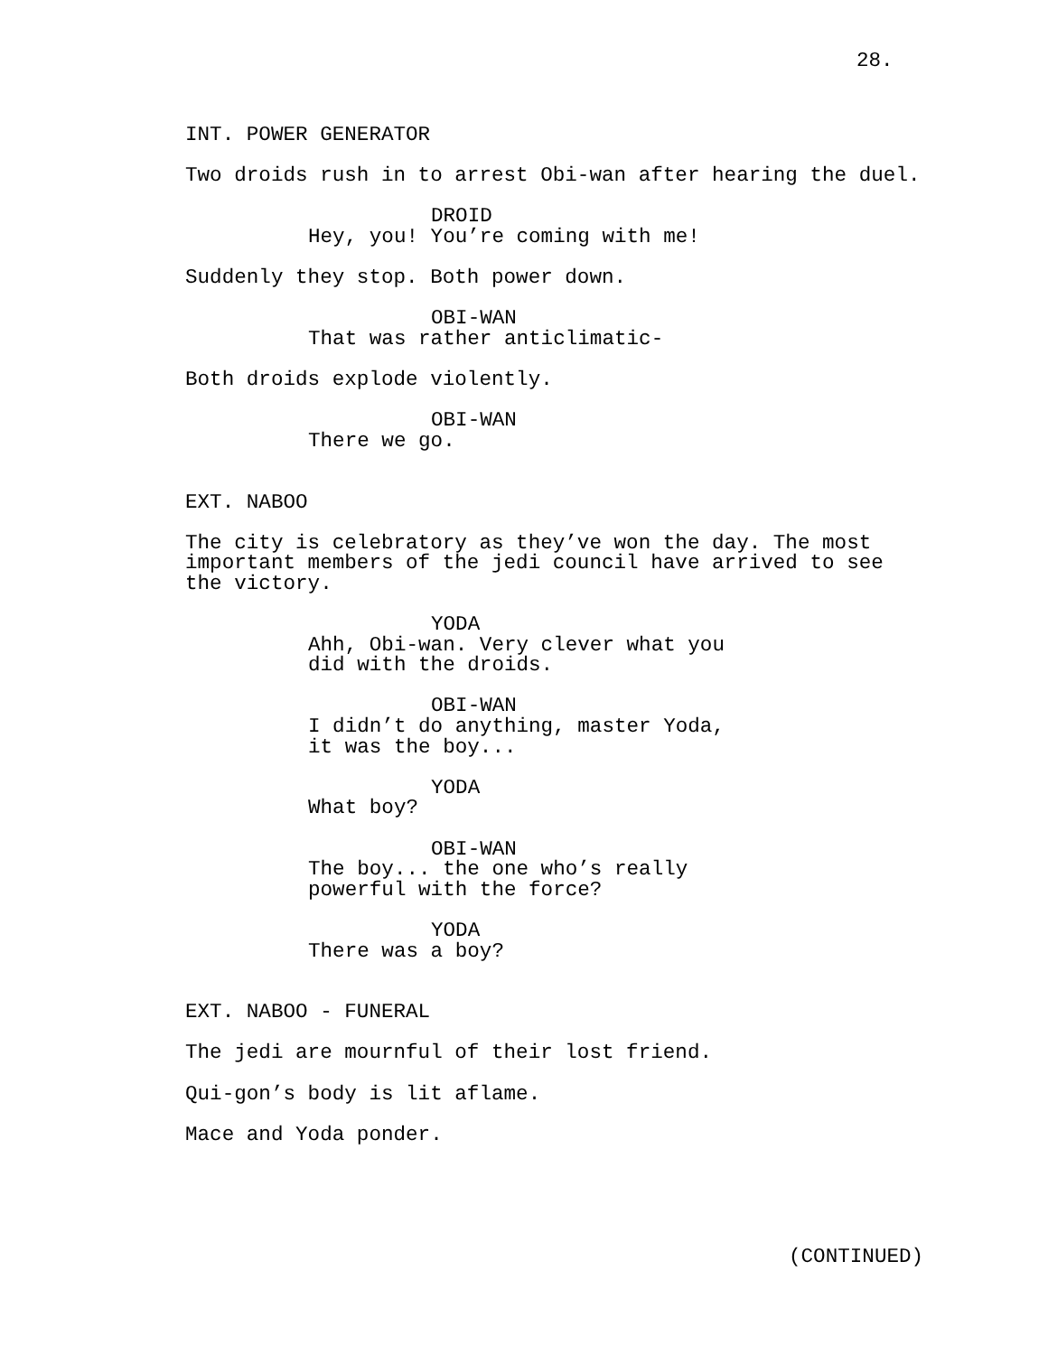28.
INT. POWER GENERATOR
Two droids rush in to arrest Obi-wan after hearing the duel.
DROID
Hey, you! You’re coming with me!
Suddenly they stop. Both power down.
OBI-WAN
That was rather anticlimatic-
Both droids explode violently.
OBI-WAN
There we go.
EXT. NABOO
The city is celebratory as they’ve won the day. The most important members of the jedi council have arrived to see the victory.
YODA
Ahh, Obi-wan. Very clever what you did with the droids.
OBI-WAN
I didn’t do anything, master Yoda, it was the boy...
YODA
What boy?
OBI-WAN
The boy... the one who’s really powerful with the force?
YODA
There was a boy?
EXT. NABOO - FUNERAL
The jedi are mournful of their lost friend.
Qui-gon’s body is lit aflame.
Mace and Yoda ponder.
(CONTINUED)